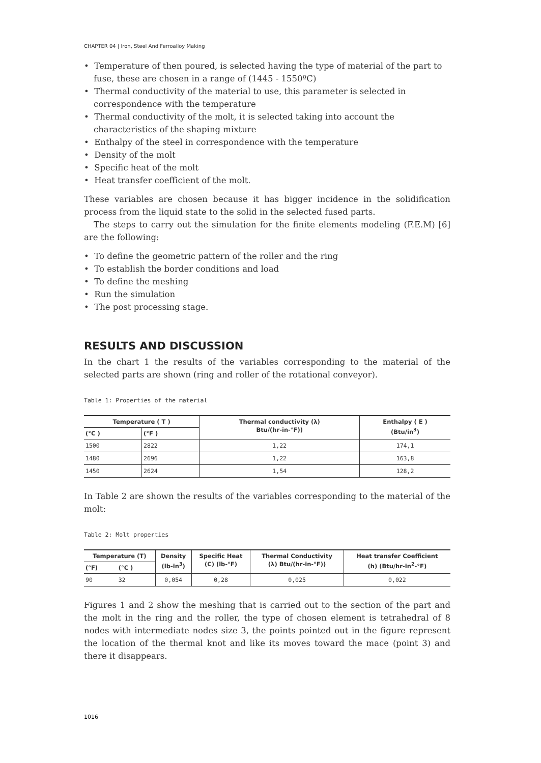CHAPTER 04 | Iron, Steel And Ferroalloy Making
• Temperature of then poured, is selected having the type of material of the part to fuse, these are chosen in a range of (1445 - 1550ºC)
• Thermal conductivity of the material to use, this parameter is selected in correspondence with the temperature
• Thermal conductivity of the molt, it is selected taking into account the characteristics of the shaping mixture
• Enthalpy of the steel in correspondence with the temperature
• Density of the molt
• Specific heat of the molt
• Heat transfer coefficient of the molt.
These variables are chosen because it has bigger incidence in the solidification process from the liquid state to the solid in the selected fused parts.
The steps to carry out the simulation for the finite elements modeling (F.E.M) [6] are the following:
• To define the geometric pattern of the roller and the ring
• To establish the border conditions and load
• To define the meshing
• Run the simulation
• The post processing stage.
RESULTS AND DISCUSSION
In the chart 1 the results of the variables corresponding to the material of the selected parts are shown (ring and roller of the rotational conveyor).
Table 1: Properties of the material
| Temperature ( T ) | | Thermal conductivity (λ) Btu/(hr-in-°F)) | Enthalpy ( E ) (Btu/in<sup>3</sup>) |
| --- | --- | --- | --- |
| (°C ) | (°F ) | | |
| 1500 | 2822 | 1,22 | 174,1 |
| 1480 | 2696 | 1,22 | 163,8 |
| 1450 | 2624 | 1,54 | 128,2 |
In Table 2 are shown the results of the variables corresponding to the material of the molt:
Table 2: Molt properties
| Temperature (T) | | Density (lb-in<sup>3</sup>) | Specific Heat (C) (lb-°F) | Thermal Conductivity (λ) Btu/(hr-in-°F)) | Heat transfer Coefficient (h) (Btu/hr-in<sup>2</sup>-°F) |
| --- | --- | --- | --- | --- | --- |
| (°F) | (°C ) | | | | |
| 90 | 32 | 0,054 | 0,28 | 0,025 | 0,022 |
Figures 1 and 2 show the meshing that is carried out to the section of the part and the molt in the ring and the roller, the type of chosen element is tetrahedral of 8 nodes with intermediate nodes size 3, the points pointed out in the figure represent the location of the thermal knot and like its moves toward the mace (point 3) and there it disappears.
1016